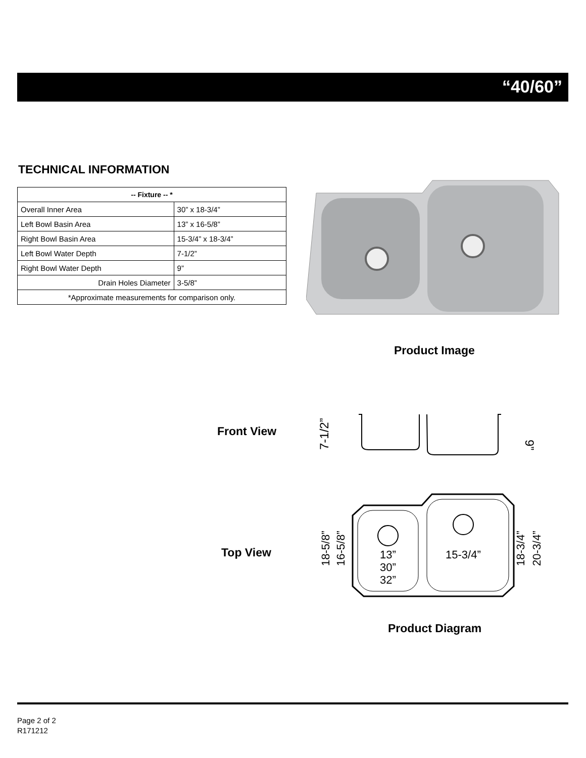“40/60”
TECHNICAL INFORMATION
| -- Fixture -- * | |
| --- | --- |
| Overall Inner Area | 30” x 18-3/4” |
| Left Bowl Basin Area | 13” x 16-5/8” |
| Right Bowl Basin Area | 15-3/4” x 18-3/4” |
| Left Bowl Water Depth | 7-1/2” |
| Right Bowl Water Depth | 9” |
| Drain Holes Diameter | 3-5/8” |
| *Approximate measurements for comparison only. | |
Product Image
Front View
7-1/2”
9”
Top View
13”
15-3/4”
30”
32”
18-5/8”
16-5/8”
18-3/4”
20-3/4”
Product Diagram
Page 2 of 2
R171212